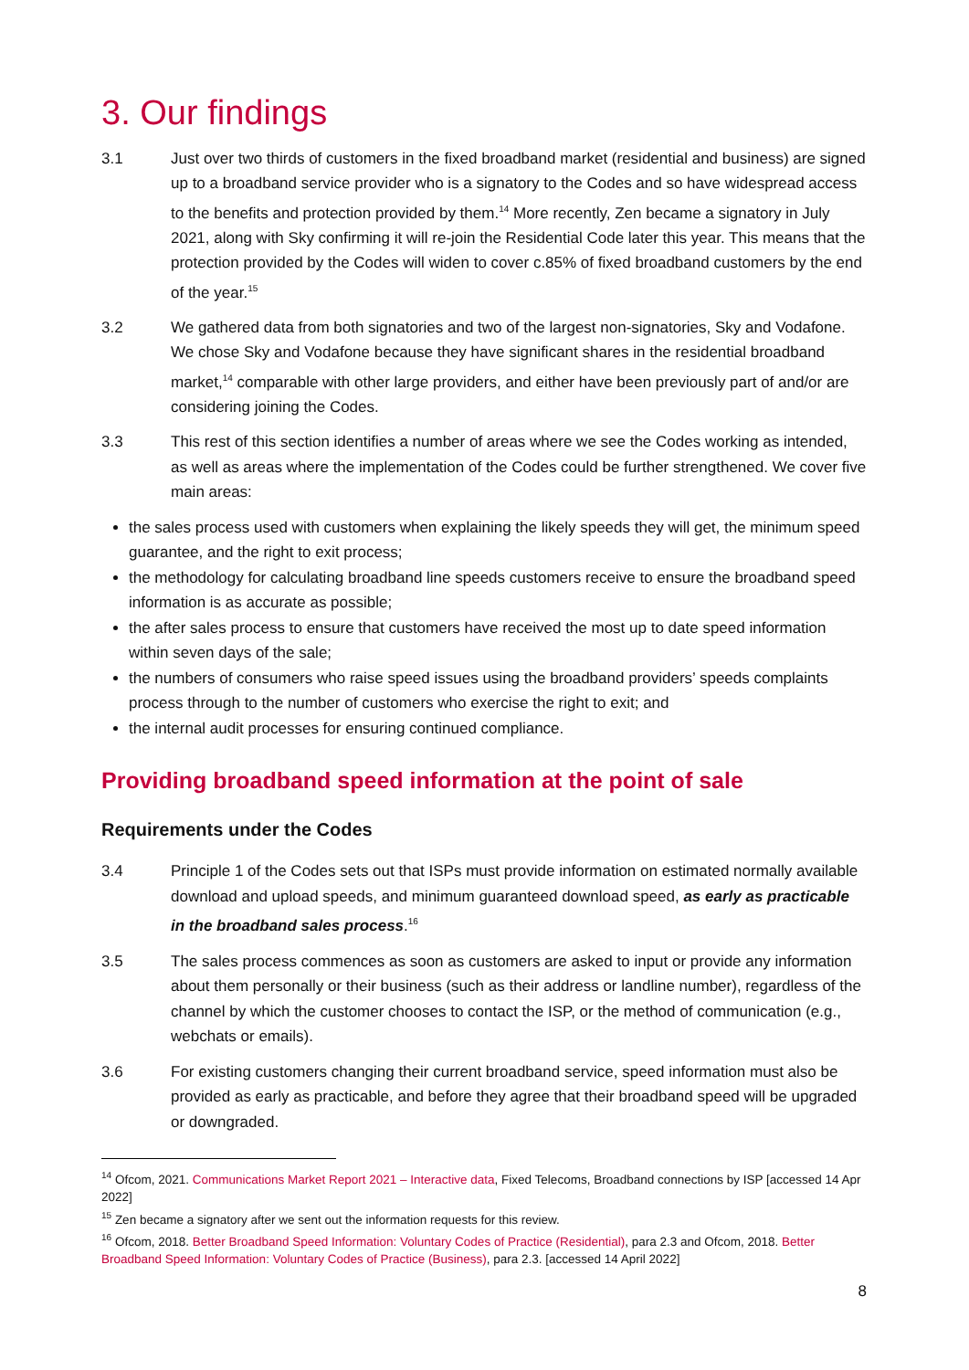3. Our findings
3.1 Just over two thirds of customers in the fixed broadband market (residential and business) are signed up to a broadband service provider who is a signatory to the Codes and so have widespread access to the benefits and protection provided by them.<sup>14</sup> More recently, Zen became a signatory in July 2021, along with Sky confirming it will re-join the Residential Code later this year. This means that the protection provided by the Codes will widen to cover c.85% of fixed broadband customers by the end of the year.<sup>15</sup>
3.2 We gathered data from both signatories and two of the largest non-signatories, Sky and Vodafone. We chose Sky and Vodafone because they have significant shares in the residential broadband market,<sup>14</sup> comparable with other large providers, and either have been previously part of and/or are considering joining the Codes.
3.3 This rest of this section identifies a number of areas where we see the Codes working as intended, as well as areas where the implementation of the Codes could be further strengthened. We cover five main areas:
the sales process used with customers when explaining the likely speeds they will get, the minimum speed guarantee, and the right to exit process;
the methodology for calculating broadband line speeds customers receive to ensure the broadband speed information is as accurate as possible;
the after sales process to ensure that customers have received the most up to date speed information within seven days of the sale;
the numbers of consumers who raise speed issues using the broadband providers’ speeds complaints process through to the number of customers who exercise the right to exit; and
the internal audit processes for ensuring continued compliance.
Providing broadband speed information at the point of sale
Requirements under the Codes
3.4 Principle 1 of the Codes sets out that ISPs must provide information on estimated normally available download and upload speeds, and minimum guaranteed download speed, as early as practicable in the broadband sales process.<sup>16</sup>
3.5 The sales process commences as soon as customers are asked to input or provide any information about them personally or their business (such as their address or landline number), regardless of the channel by which the customer chooses to contact the ISP, or the method of communication (e.g., webchats or emails).
3.6 For existing customers changing their current broadband service, speed information must also be provided as early as practicable, and before they agree that their broadband speed will be upgraded or downgraded.
<sup>14</sup> Ofcom, 2021. Communications Market Report 2021 – Interactive data, Fixed Telecoms, Broadband connections by ISP [accessed 14 Apr 2022]
<sup>15</sup> Zen became a signatory after we sent out the information requests for this review.
<sup>16</sup> Ofcom, 2018. Better Broadband Speed Information: Voluntary Codes of Practice (Residential), para 2.3 and Ofcom, 2018. Better Broadband Speed Information: Voluntary Codes of Practice (Business), para 2.3. [accessed 14 April 2022]
8